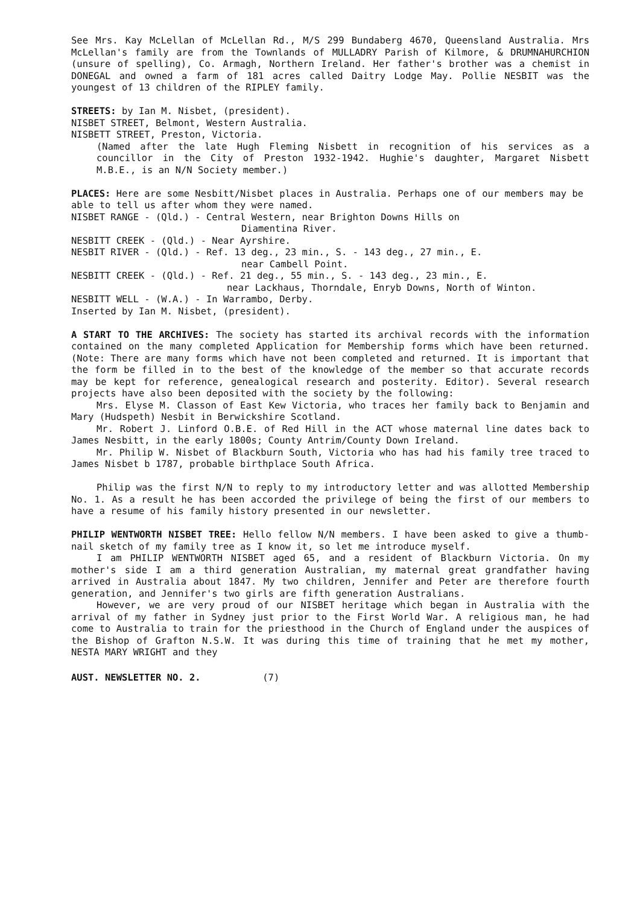See Mrs. Kay McLellan of McLellan Rd., M/S 299 Bundaberg 4670, Queensland Australia. Mrs McLellan's family are from the Townlands of MULLADRY Parish of Kilmore, & DRUMNAHURCHION (unsure of spelling), Co. Armagh, Northern Ireland. Her father's brother was a chemist in DONEGAL and owned a farm of 181 acres called Daitry Lodge May. Pollie NESBIT was the youngest of 13 children of the RIPLEY family.
STREETS: by Ian M. Nisbet, (president).
NISBET STREET, Belmont, Western Australia.
NISBETT STREET, Preston, Victoria.
(Named after the late Hugh Fleming Nisbett in recognition of his services as a councillor in the City of Preston 1932-1942. Hughie's daughter, Margaret Nisbett M.B.E., is an N/N Society member.)
PLACES: Here are some Nesbitt/Nisbet places in Australia. Perhaps one of our members may be able to tell us after whom they were named.
NISBET RANGE - (Qld.) - Central Western, near Brighton Downs Hills on
Diamentina River.
NESBITT CREEK - (Qld.) - Near Ayrshire.
NESBIT RIVER - (Qld.) - Ref. 13 deg., 23 min., S. - 143 deg., 27 min., E.
near Cambell Point.
NESBITT CREEK - (Qld.) - Ref. 21 deg., 55 min., S. - 143 deg., 23 min., E.
near Lackhaus, Thorndale, Enryb Downs, North of Winton.
NESBITT WELL - (W.A.) - In Warrambo, Derby.
Inserted by Ian M. Nisbet, (president).
A START TO THE ARCHIVES: The society has started its archival records with the information contained on the many completed Application for Membership forms which have been returned. (Note: There are many forms which have not been completed and returned. It is important that the form be filled in to the best of the knowledge of the member so that accurate records may be kept for reference, genealogical research and posterity. Editor). Several research projects have also been deposited with the society by the following:
Mrs. Elyse M. Classon of East Kew Victoria, who traces her family back to Benjamin and Mary (Hudspeth) Nesbit in Berwickshire Scotland.
Mr. Robert J. Linford O.B.E. of Red Hill in the ACT whose maternal line dates back to James Nesbitt, in the early 1800s; County Antrim/County Down Ireland.
Mr. Philip W. Nisbet of Blackburn South, Victoria who has had his family tree traced to James Nisbet b 1787, probable birthplace South Africa.
Philip was the first N/N to reply to my introductory letter and was allotted Membership No. 1. As a result he has been accorded the privilege of being the first of our members to have a resume of his family history presented in our newsletter.
PHILIP WENTWORTH NISBET TREE: Hello fellow N/N members. I have been asked to give a thumb-nail sketch of my family tree as I know it, so let me introduce myself.
I am PHILIP WENTWORTH NISBET aged 65, and a resident of Blackburn Victoria. On my mother's side I am a third generation Australian, my maternal great grandfather having arrived in Australia about 1847. My two children, Jennifer and Peter are therefore fourth generation, and Jennifer's two girls are fifth generation Australians.
However, we are very proud of our NISBET heritage which began in Australia with the arrival of my father in Sydney just prior to the First World War. A religious man, he had come to Australia to train for the priesthood in the Church of England under the auspices of the Bishop of Grafton N.S.W. It was during this time of training that he met my mother, NESTA MARY WRIGHT and they
AUST. NEWSLETTER NO. 2. (7)